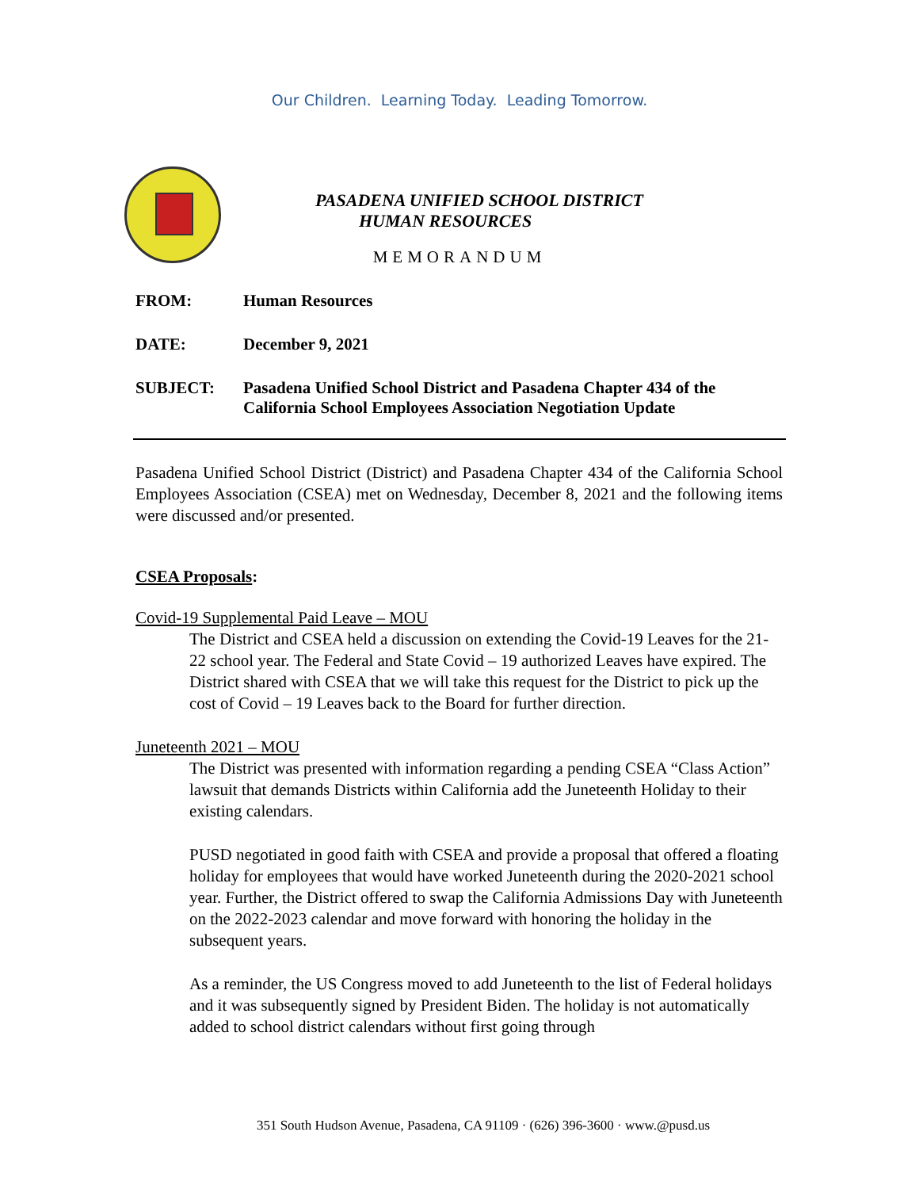Our Children. Learning Today. Leading Tomorrow.
PASADENA UNIFIED SCHOOL DISTRICT
HUMAN RESOURCES
MEMORANDUM
FROM: Human Resources
DATE: December 9, 2021
SUBJECT: Pasadena Unified School District and Pasadena Chapter 434 of the
California School Employees Association Negotiation Update
Pasadena Unified School District (District) and Pasadena Chapter 434 of the California School Employees Association (CSEA) met on Wednesday, December 8, 2021 and the following items were discussed and/or presented.
CSEA Proposals:
Covid-19 Supplemental Paid Leave – MOU
The District and CSEA held a discussion on extending the Covid-19 Leaves for the 21-22 school year. The Federal and State Covid – 19 authorized Leaves have expired. The District shared with CSEA that we will take this request for the District to pick up the cost of Covid – 19 Leaves back to the Board for further direction.
Juneteenth 2021 – MOU
The District was presented with information regarding a pending CSEA “Class Action” lawsuit that demands Districts within California add the Juneteenth Holiday to their existing calendars.
PUSD negotiated in good faith with CSEA and provide a proposal that offered a floating holiday for employees that would have worked Juneteenth during the 2020-2021 school year. Further, the District offered to swap the California Admissions Day with Juneteenth on the 2022-2023 calendar and move forward with honoring the holiday in the subsequent years.
As a reminder, the US Congress moved to add Juneteenth to the list of Federal holidays and it was subsequently signed by President Biden. The holiday is not automatically added to school district calendars without first going through
351 South Hudson Avenue, Pasadena, CA 91109 · (626) 396-3600 · www.@pusd.us